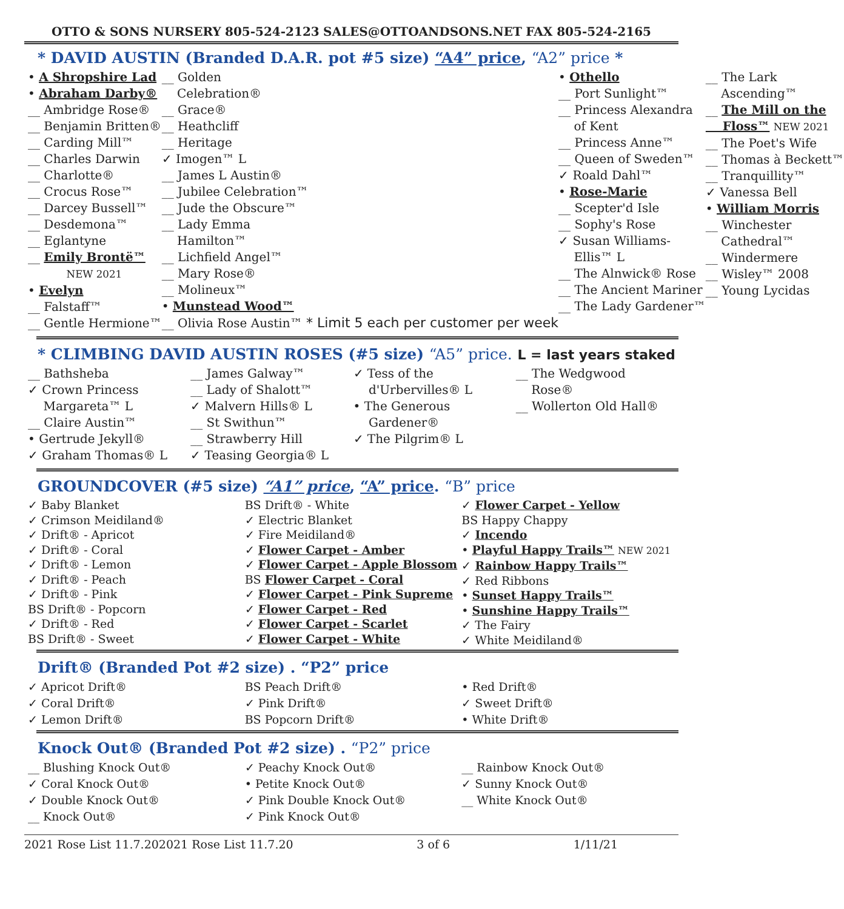OTTO & SONS NURSERY 805-524-2123 SALES@OTTOANDSONS.NET FAX 805-524-2165
* DAVID AUSTIN (Branded D.A.R. pot #5 size) “A4” price, “A2” price *
• A Shropshire Lad
• Abraham Darby®
__ Ambridge Rose®
__ Benjamin Britten®
__ Carding Mill™
__ Charles Darwin
__ Charlotte®
__ Crocus Rose™
__ Darcey Bussell™
__ Desdemona™
__ Eglantyne
__ Emily Brontë™
NEW 2021
• Evelyn
__ Falstaff™
__ Gentle Hermione™
__ Golden
Celebration®
__ Grace®
__ Heathcliff
__ Heritage
✓ Imogen™ L
__ James L Austin®
__ Jubilee Celebration™
__ Jude the Obscure™
__ Lady Emma
Hamilton™
__ Lichfield Angel™
__ Mary Rose®
__ Molineux™
• Munstead Wood™
__ Olivia Rose Austin™ * Limit 5 each per customer per week
• Othello
__ Port Sunlight™
__ Princess Alexandra
of Kent
__ Princess Anne™
__ Queen of Sweden™
✓ Roald Dahl™
• Rose-Marie
__ Scepter'd Isle
__ Sophy's Rose
✓ Susan Williams-
Ellis™ L
__ The Alnwick® Rose
__ The Ancient Mariner
__ The Lady Gardener™
__ The Lark
Ascending™
__ The Mill on the
Floss™ NEW 2021
__ The Poet's Wife
__ Thomas à Beckett™
__ Tranquillity™
✓ Vanessa Bell
• William Morris
__ Winchester
Cathedral™
__ Windermere
__ Wisley™ 2008
__ Young Lycidas
* CLIMBING DAVID AUSTIN ROSES (#5 size) “A5” price. L = last years staked
__ Bathsheba
✓ Crown Princess
Margareta™ L
__ Claire Austin™
• Gertrude Jekyll®
✓ Graham Thomas® L
__ James Galway™
__ Lady of Shalott™
✓ Malvern Hills® L
__ St Swithun™
__ Strawberry Hill
✓ Teasing Georgia® L
✓ Tess of the
d'Urbervilles® L
• The Generous
Gardener®
✓ The Pilgrim® L
__ The Wedgwood
Rose®
__ Wollerton Old Hall®
GROUNDCOVER (#5 size) “A1” price, “A” price. “B” price
✓ Baby Blanket
✓ Crimson Meidiland®
✓ Drift® - Apricot
✓ Drift® - Coral
✓ Drift® - Lemon
✓ Drift® - Peach
✓ Drift® - Pink
BS Drift® - Popcorn
✓ Drift® - Red
BS Drift® - Sweet
BS Drift® - White
✓ Electric Blanket
✓ Fire Meidiland®
✓ Flower Carpet - Amber
✓ Flower Carpet - Apple Blossom
BS Flower Carpet - Coral
✓ Flower Carpet - Pink Supreme
✓ Flower Carpet - Red
✓ Flower Carpet - Scarlet
✓ Flower Carpet - White
✓ Flower Carpet - Yellow
BS Happy Chappy
✓ Incendo
• Playful Happy Trails™ NEW 2021
✓ Rainbow Happy Trails™
✓ Red Ribbons
• Sunset Happy Trails™
• Sunshine Happy Trails™
✓ The Fairy
✓ White Meidiland®
Drift® (Branded Pot #2 size) . “P2” price
✓ Apricot Drift®
✓ Coral Drift®
✓ Lemon Drift®
BS Peach Drift®
✓ Pink Drift®
BS Popcorn Drift®
• Red Drift®
✓ Sweet Drift®
• White Drift®
Knock Out® (Branded Pot #2 size) . “P2” price
__ Blushing Knock Out®
✓ Coral Knock Out®
✓ Double Knock Out®
__ Knock Out®
✓ Peachy Knock Out®
• Petite Knock Out®
✓ Pink Double Knock Out®
✓ Pink Knock Out®
__ Rainbow Knock Out®
✓ Sunny Knock Out®
__ White Knock Out®
2021 Rose List 11.7.202021 Rose List 11.7.20 3 of 6 1/11/21